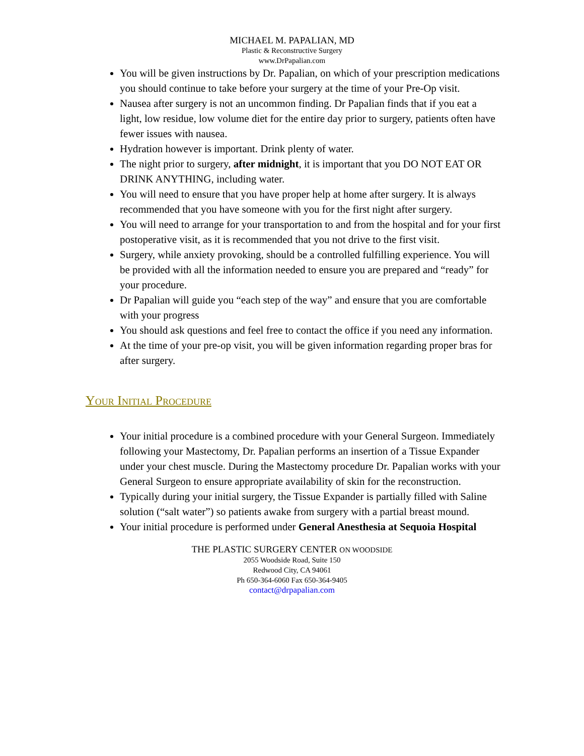MICHAEL M. PAPALIAN, MD
Plastic & Reconstructive Surgery
www.DrPapalian.com
You will be given instructions by Dr. Papalian, on which of your prescription medications you should continue to take before your surgery at the time of your Pre-Op visit.
Nausea after surgery is not an uncommon finding. Dr Papalian finds that if you eat a light, low residue, low volume diet for the entire day prior to surgery, patients often have fewer issues with nausea.
Hydration however is important. Drink plenty of water.
The night prior to surgery, after midnight, it is important that you DO NOT EAT OR DRINK ANYTHING, including water.
You will need to ensure that you have proper help at home after surgery. It is always recommended that you have someone with you for the first night after surgery.
You will need to arrange for your transportation to and from the hospital and for your first postoperative visit, as it is recommended that you not drive to the first visit.
Surgery, while anxiety provoking, should be a controlled fulfilling experience. You will be provided with all the information needed to ensure you are prepared and “ready” for your procedure.
Dr Papalian will guide you “each step of the way” and ensure that you are comfortable with your progress
You should ask questions and feel free to contact the office if you need any information.
At the time of your pre-op visit, you will be given information regarding proper bras for after surgery.
Your Initial Procedure
Your initial procedure is a combined procedure with your General Surgeon. Immediately following your Mastectomy, Dr. Papalian performs an insertion of a Tissue Expander under your chest muscle. During the Mastectomy procedure Dr. Papalian works with your General Surgeon to ensure appropriate availability of skin for the reconstruction.
Typically during your initial surgery, the Tissue Expander is partially filled with Saline solution (“salt water”) so patients awake from surgery with a partial breast mound.
Your initial procedure is performed under General Anesthesia at Sequoia Hospital
THE PLASTIC SURGERY CENTER ON WOODSIDE
2055 Woodside Road, Suite 150
Redwood City, CA 94061
Ph 650-364-6060 Fax 650-364-9405
contact@drpapalian.com